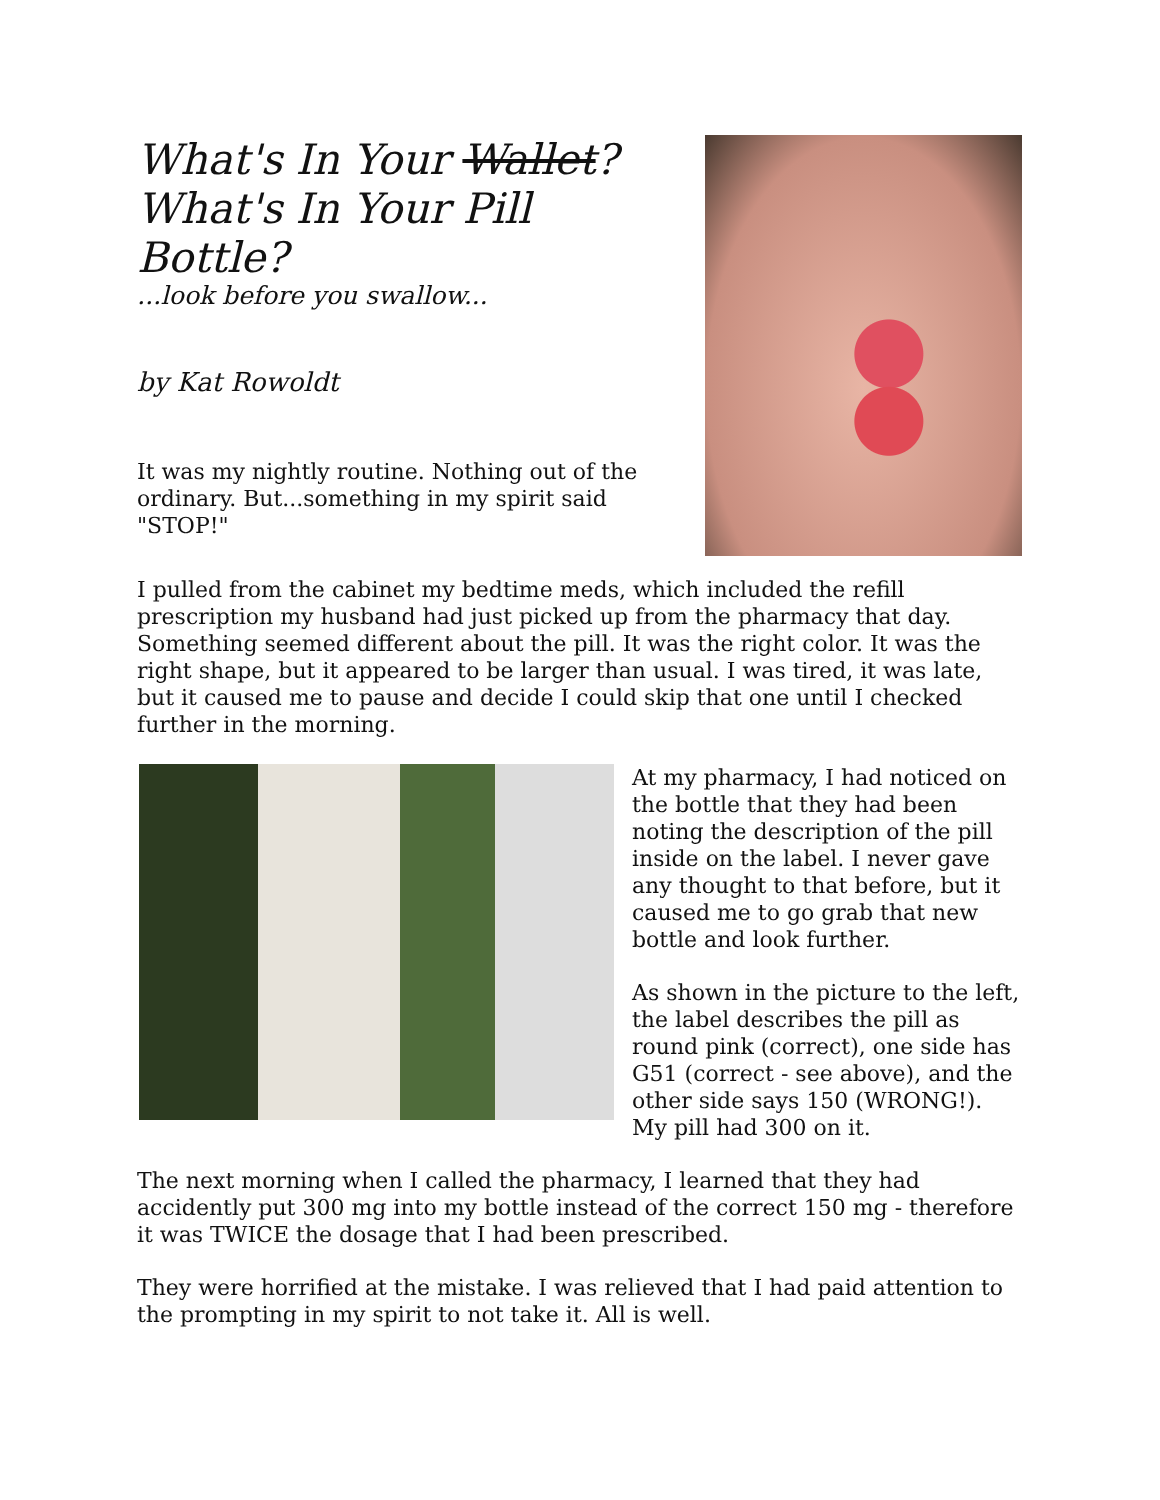What's In Your Wallet? What's In Your Pill Bottle?
...look before you swallow...
by Kat Rowoldt
It was my nightly routine. Nothing out of the ordinary. But...something in my spirit said "STOP!"
I pulled from the cabinet my bedtime meds, which included the refill prescription my husband had just picked up from the pharmacy that day. Something seemed different about the pill. It was the right color. It was the right shape, but it appeared to be larger than usual. I was tired, it was late, but it caused me to pause and decide I could skip that one until I checked further in the morning.
At my pharmacy, I had noticed on the bottle that they had been noting the description of the pill inside on the label. I never gave any thought to that before, but it caused me to go grab that new bottle and look further.
As shown in the picture to the left, the label describes the pill as round pink (correct), one side has G51 (correct - see above), and the other side says 150 (WRONG!). My pill had 300 on it.
The next morning when I called the pharmacy, I learned that they had accidently put 300 mg into my bottle instead of the correct 150 mg - therefore it was TWICE the dosage that I had been prescribed.
They were horrified at the mistake. I was relieved that I had paid attention to the prompting in my spirit to not take it. All is well.